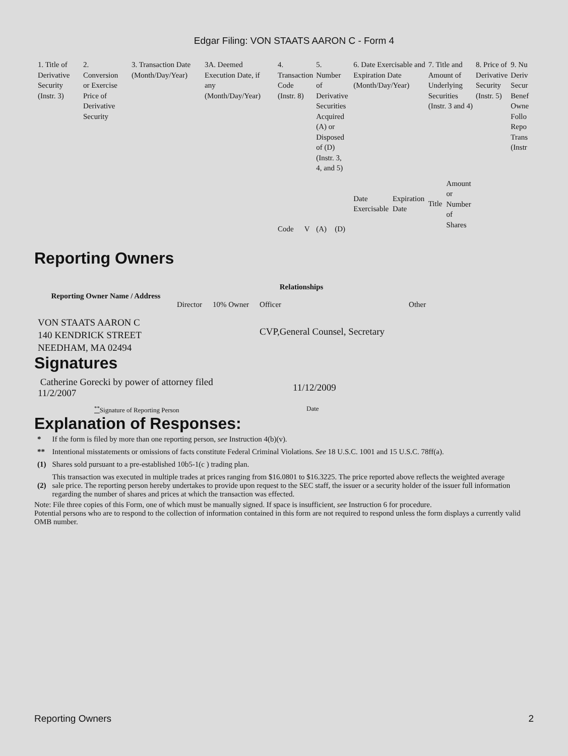Edgar Filing: VON STAATS AARON C - Form 4
| 1. Title of Derivative Security (Instr. 3) | 2. Conversion or Exercise Price of Derivative Security | 3. Transaction Date (Month/Day/Year) | 3A. Deemed Execution Date, if any (Month/Day/Year) | 4. Transaction Code (Instr. 8) | | 5. Number of Derivative Securities Acquired (A) or Disposed of (D) (Instr. 3, 4, and 5) | | 6. Date Exercisable and Expiration Date (Month/Day/Year) | | 7. Title and Amount of Underlying Securities (Instr. 3 and 4) | | 8. Price of Derivative Security (Instr. 5) | 9. Nu Deriv Secur Benef Owne Follo Repo Trans (Instr |
| | | | | Code | V | (A) | (D) | Date Exercisable | Expiration Date | Title | Amount or Number of Shares | | |
Reporting Owners
| Reporting Owner Name / Address | Relationships | | | |
| --- | --- | --- | --- | --- |
| | Director | 10% Owner | Officer | Other |
| VON STAATS AARON C 140 KENDRICK STREET NEEDHAM, MA 02494 | | | CVP,General Counsel, Secretary | |
Signatures
| Catherine Gorecki by power of attorney filed 11/2/2007 | 11/12/2009 |
| <sup>**</sup> Signature of Reporting Person | Date |
Explanation of Responses:
| * | If the form is filed by more than one reporting person, see Instruction 4(b)(v). |
| ** | Intentional misstatements or omissions of facts constitute Federal Criminal Violations. See 18 U.S.C. 1001 and 15 U.S.C. 78ff(a). |
| (1) | Shares sold pursuant to a pre-established 10b5-1(c ) trading plan. |
| (2) | This transaction was executed in multiple trades at prices ranging from $16.0801 to $16.3225. The price reported above reflects the weighted average sale price. The reporting person hereby undertakes to provide upon request to the SEC staff, the issuer or a security holder of the issuer full information regarding the number of shares and prices at which the transaction was effected. |
Note: File three copies of this Form, one of which must be manually signed. If space is insufficient, see Instruction 6 for procedure.
Potential persons who are to respond to the collection of information contained in this form are not required to respond unless the form displays a currently valid OMB number.
Reporting Owners 2